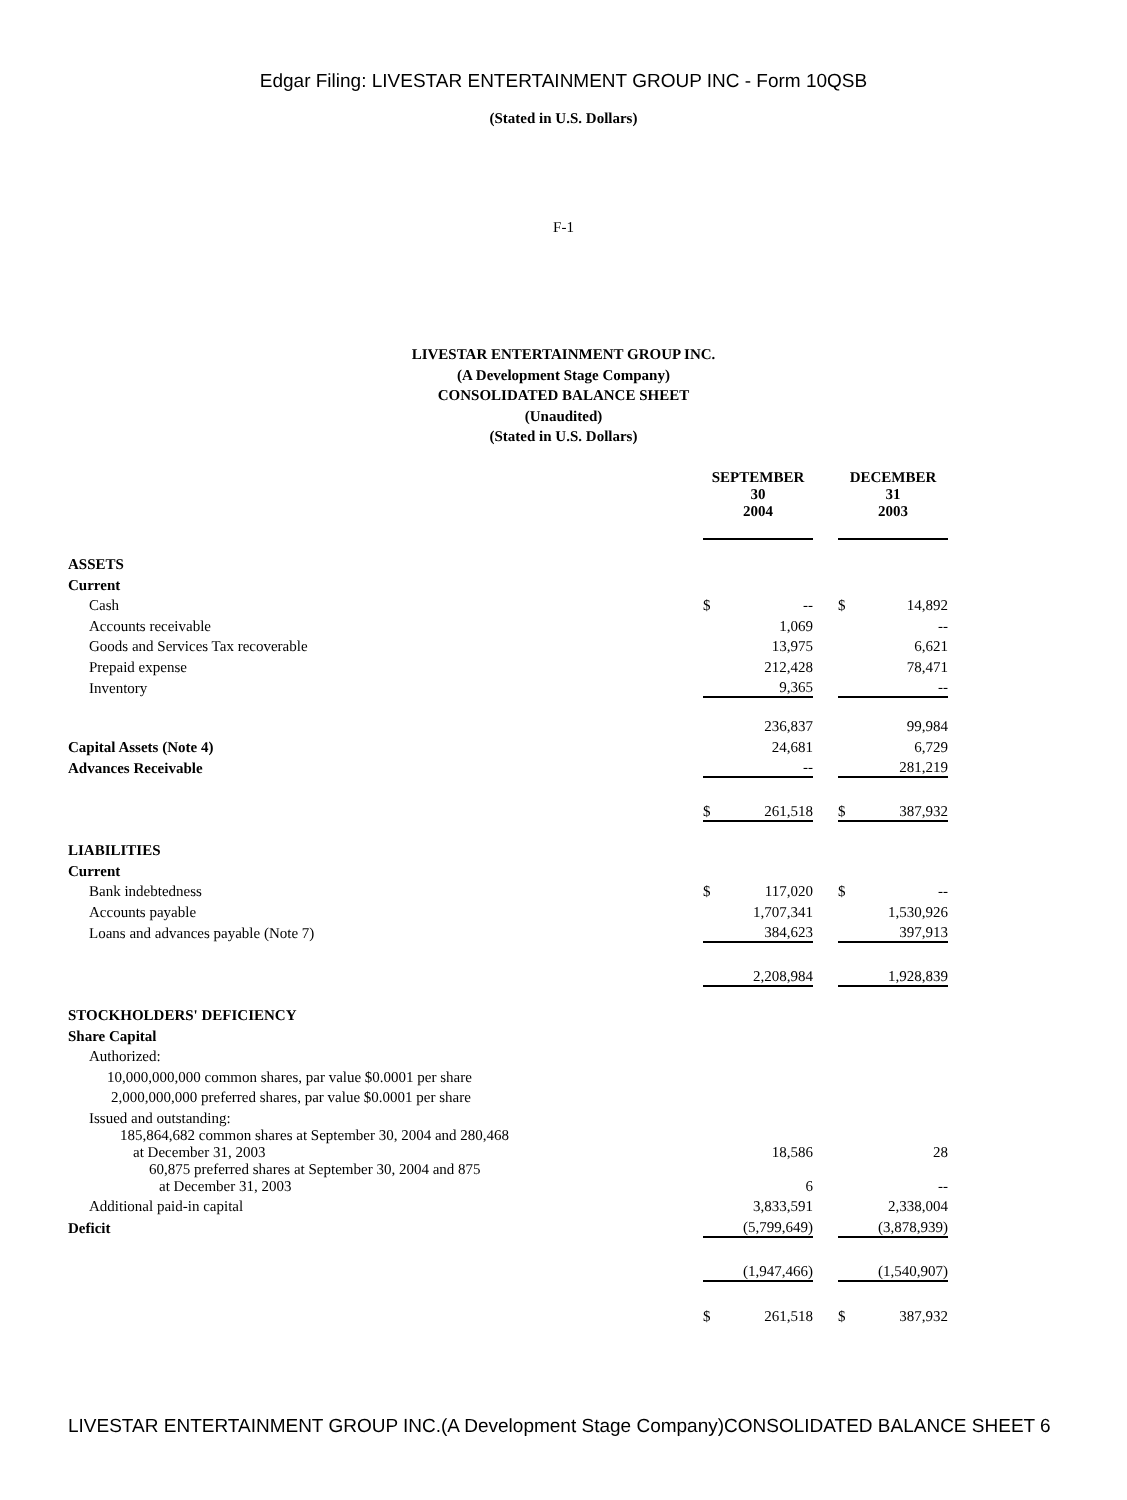Edgar Filing: LIVESTAR ENTERTAINMENT GROUP INC - Form 10QSB
(Stated in U.S. Dollars)
F-1
LIVESTAR ENTERTAINMENT GROUP INC.
(A Development Stage Company)
CONSOLIDATED BALANCE SHEET
(Unaudited)
(Stated in U.S. Dollars)
| | SEPTEMBER 30 2004 | | | DECEMBER 31 2003 | |
| ASSETS | | | | | |
| Current | | | | | |
| Cash | $ | -- | | $ | 14,892 |
| Accounts receivable | | 1,069 | | | -- |
| Goods and Services Tax recoverable | | 13,975 | | | 6,621 |
| Prepaid expense | | 212,428 | | | 78,471 |
| Inventory | | 9,365 | | | -- |
| | | 236,837 | | | 99,984 |
| Capital Assets (Note 4) | | 24,681 | | | 6,729 |
| Advances Receivable | | -- | | | 281,219 |
| | $ | 261,518 | | $ | 387,932 |
| LIABILITIES | | | | | |
| Current | | | | | |
| Bank indebtedness | $ | 117,020 | | $ | -- |
| Accounts payable | | 1,707,341 | | | 1,530,926 |
| Loans and advances payable (Note 7) | | 384,623 | | | 397,913 |
| | | 2,208,984 | | | 1,928,839 |
| STOCKHOLDERS' DEFICIENCY | | | | | |
| Share Capital | | | | | |
| Authorized: | | | | | |
| 10,000,000,000 common shares, par value $0.0001 per share | | | | | |
| 2,000,000,000 preferred shares, par value $0.0001 per share | | | | | |
| Issued and outstanding: | | | | | |
| 185,864,682 common shares at September 30, 2004 and 280,468 at December 31, 2003 | | 18,586 | | | 28 |
| 60,875 preferred shares at September 30, 2004 and 875 at December 31, 2003 | | 6 | | | -- |
| Additional paid-in capital | | 3,833,591 | | | 2,338,004 |
| Deficit | | (5,799,649) | | | (3,878,939) |
| | | (1,947,466) | | | (1,540,907) |
| | $ | 261,518 | | $ | 387,932 |
LIVESTAR ENTERTAINMENT GROUP INC.(A Development Stage Company)CONSOLIDATED BALANCE SHEET 6